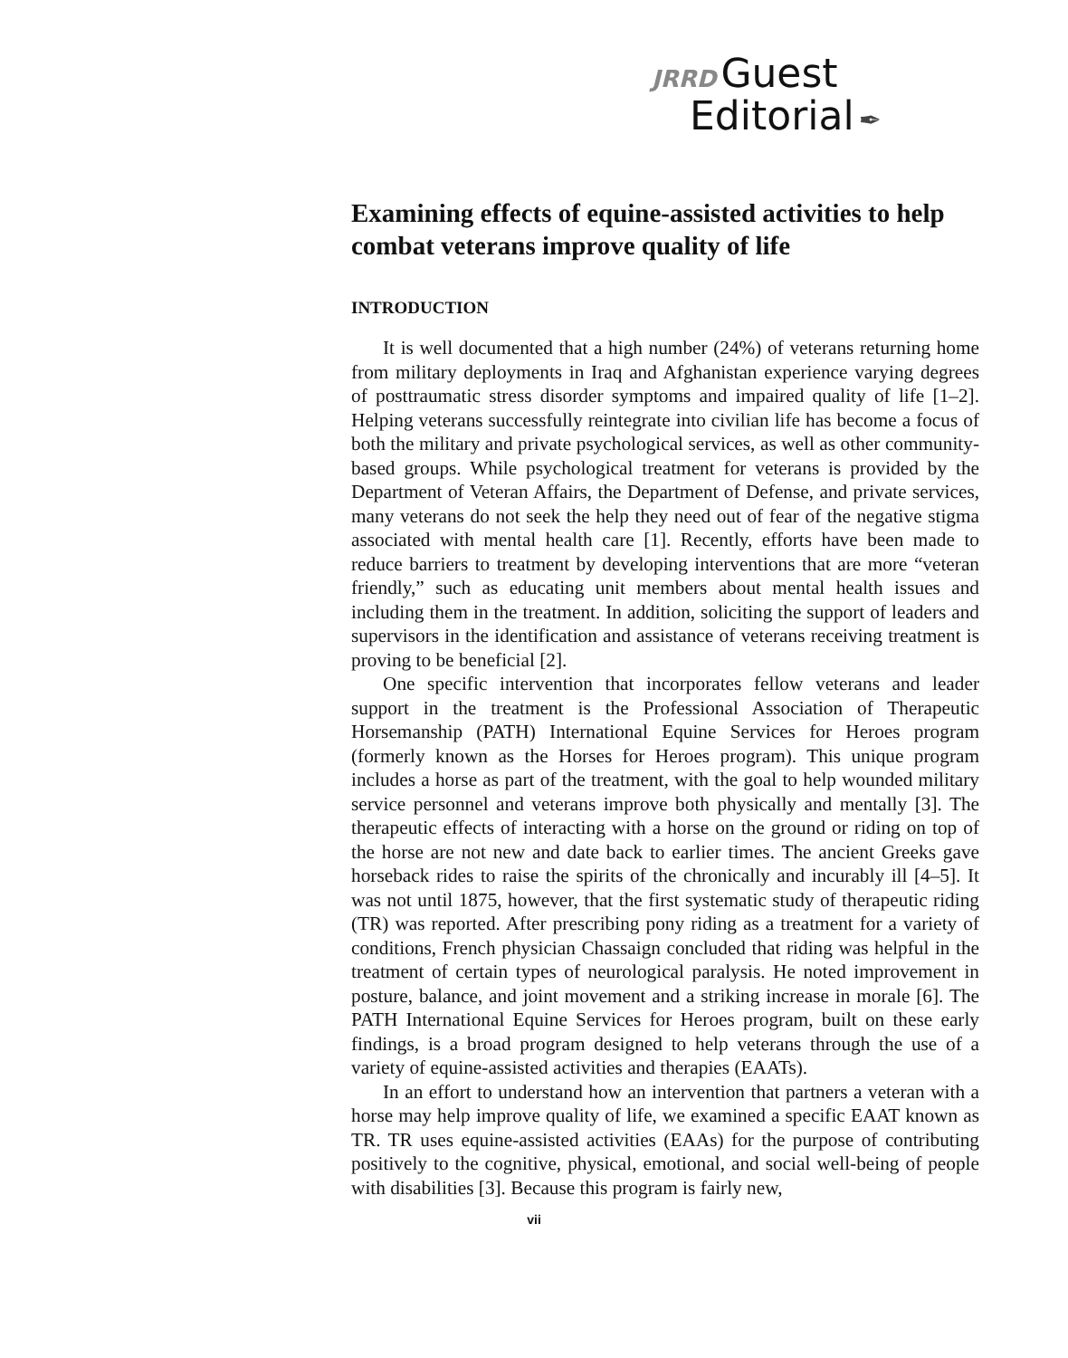JRRD Guest
Editorial ✒
Examining effects of equine-assisted activities to help combat veterans improve quality of life
INTRODUCTION
It is well documented that a high number (24%) of veterans returning home from military deployments in Iraq and Afghanistan experience varying degrees of posttraumatic stress disorder symptoms and impaired quality of life [1–2]. Helping veterans successfully reintegrate into civilian life has become a focus of both the military and private psychological services, as well as other community-based groups. While psychological treatment for veterans is provided by the Department of Veteran Affairs, the Department of Defense, and private services, many veterans do not seek the help they need out of fear of the negative stigma associated with mental health care [1]. Recently, efforts have been made to reduce barriers to treatment by developing interventions that are more “veteran friendly,” such as educating unit members about mental health issues and including them in the treatment. In addition, soliciting the support of leaders and supervisors in the identification and assistance of veterans receiving treatment is proving to be beneficial [2].
One specific intervention that incorporates fellow veterans and leader support in the treatment is the Professional Association of Therapeutic Horsemanship (PATH) International Equine Services for Heroes program (formerly known as the Horses for Heroes program). This unique program includes a horse as part of the treatment, with the goal to help wounded military service personnel and veterans improve both physically and mentally [3]. The therapeutic effects of interacting with a horse on the ground or riding on top of the horse are not new and date back to earlier times. The ancient Greeks gave horseback rides to raise the spirits of the chronically and incurably ill [4–5]. It was not until 1875, however, that the first systematic study of therapeutic riding (TR) was reported. After prescribing pony riding as a treatment for a variety of conditions, French physician Chassaign concluded that riding was helpful in the treatment of certain types of neurological paralysis. He noted improvement in posture, balance, and joint movement and a striking increase in morale [6]. The PATH International Equine Services for Heroes program, built on these early findings, is a broad program designed to help veterans through the use of a variety of equine-assisted activities and therapies (EAATs).
In an effort to understand how an intervention that partners a veteran with a horse may help improve quality of life, we examined a specific EAAT known as TR. TR uses equine-assisted activities (EAAs) for the purpose of contributing positively to the cognitive, physical, emotional, and social well-being of people with disabilities [3]. Because this program is fairly new,
vii